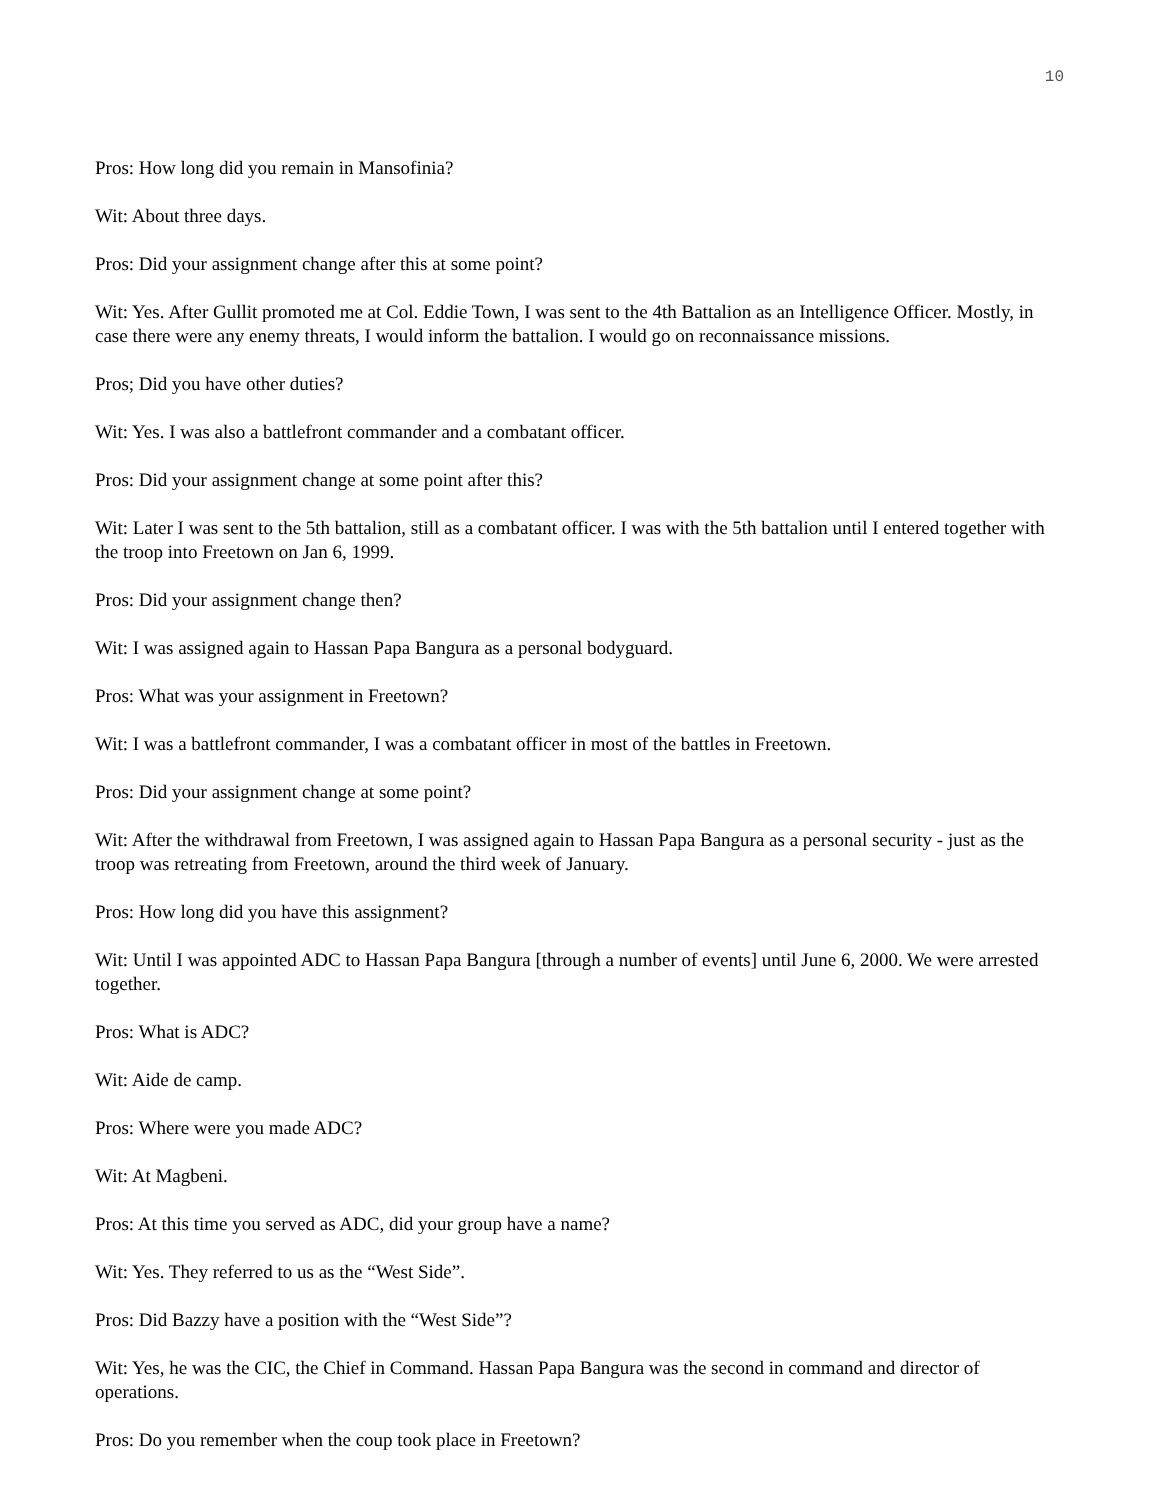10
Pros: How long did you remain in Mansofinia?
Wit: About three days.
Pros: Did your assignment change after this at some point?
Wit: Yes. After Gullit promoted me at Col. Eddie Town, I was sent to the 4th Battalion as an Intelligence Officer. Mostly, in case there were any enemy threats, I would inform the battalion. I would go on reconnaissance missions.
Pros; Did you have other duties?
Wit: Yes. I was also a battlefront commander and a combatant officer.
Pros: Did your assignment change at some point after this?
Wit: Later I was sent to the 5th battalion, still as a combatant officer. I was with the 5th battalion until I entered together with the troop into Freetown on Jan 6, 1999.
Pros: Did your assignment change then?
Wit: I was assigned again to Hassan Papa Bangura as a personal bodyguard.
Pros: What was your assignment in Freetown?
Wit: I was a battlefront commander, I was a combatant officer in most of the battles in Freetown.
Pros: Did your assignment change at some point?
Wit: After the withdrawal from Freetown, I was assigned again to Hassan Papa Bangura as a personal security - just as the troop was retreating from Freetown, around the third week of January.
Pros: How long did you have this assignment?
Wit: Until I was appointed ADC to Hassan Papa Bangura [through a number of events] until June 6, 2000. We were arrested together.
Pros: What is ADC?
Wit: Aide de camp.
Pros: Where were you made ADC?
Wit: At Magbeni.
Pros: At this time you served as ADC, did your group have a name?
Wit: Yes. They referred to us as the “West Side”.
Pros: Did Bazzy have a position with the “West Side”?
Wit: Yes, he was the CIC, the Chief in Command. Hassan Papa Bangura was the second in command and director of operations.
Pros: Do you remember when the coup took place in Freetown?